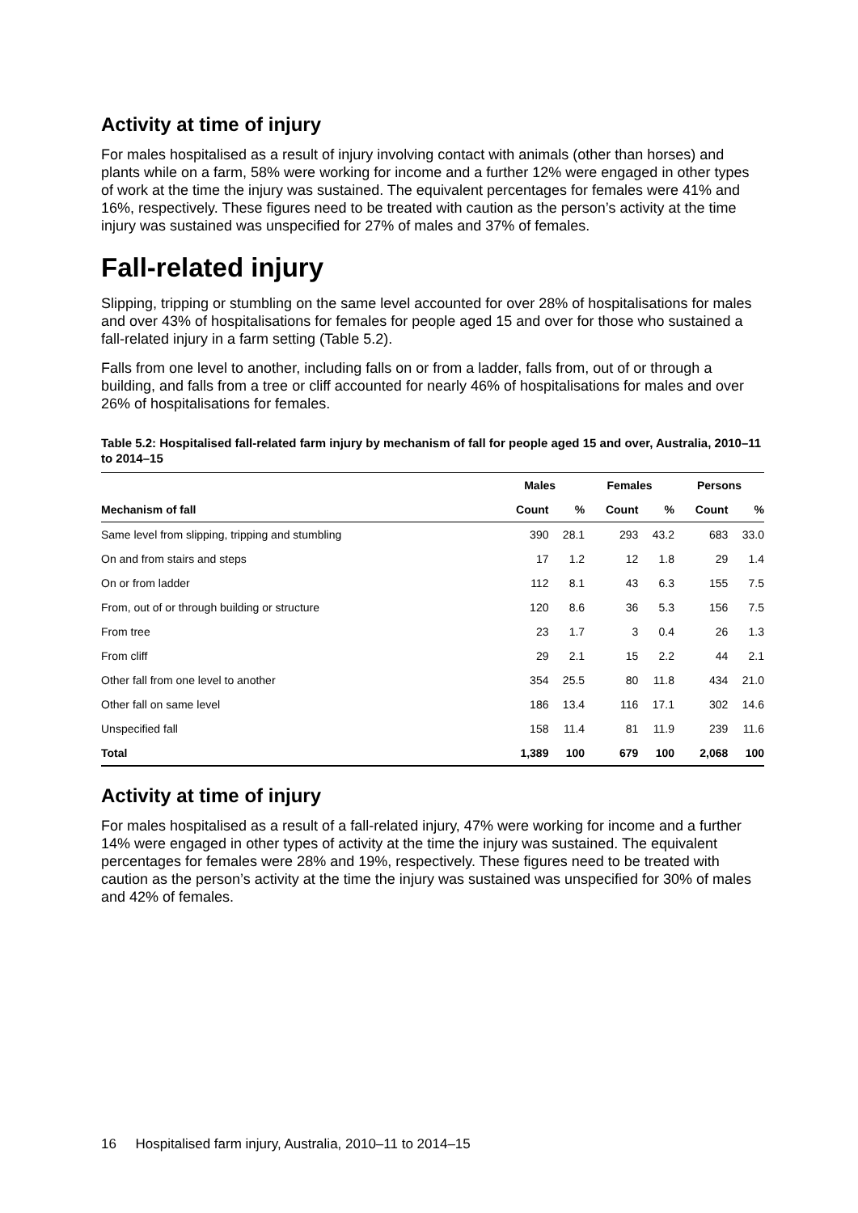Activity at time of injury
For males hospitalised as a result of injury involving contact with animals (other than horses) and plants while on a farm, 58% were working for income and a further 12% were engaged in other types of work at the time the injury was sustained. The equivalent percentages for females were 41% and 16%, respectively. These figures need to be treated with caution as the person’s activity at the time injury was sustained was unspecified for 27% of males and 37% of females.
Fall-related injury
Slipping, tripping or stumbling on the same level accounted for over 28% of hospitalisations for males and over 43% of hospitalisations for females for people aged 15 and over for those who sustained a fall-related injury in a farm setting (Table 5.2).
Falls from one level to another, including falls on or from a ladder, falls from, out of or through a building, and falls from a tree or cliff accounted for nearly 46% of hospitalisations for males and over 26% of hospitalisations for females.
Table 5.2: Hospitalised fall-related farm injury by mechanism of fall for people aged 15 and over, Australia, 2010–11 to 2014–15
| | Males | | Females | | Persons | |
| --- | --- | --- | --- | --- | --- | --- |
| Mechanism of fall | Count | % | Count | % | Count | % |
| Same level from slipping, tripping and stumbling | 390 | 28.1 | 293 | 43.2 | 683 | 33.0 |
| On and from stairs and steps | 17 | 1.2 | 12 | 1.8 | 29 | 1.4 |
| On or from ladder | 112 | 8.1 | 43 | 6.3 | 155 | 7.5 |
| From, out of or through building or structure | 120 | 8.6 | 36 | 5.3 | 156 | 7.5 |
| From tree | 23 | 1.7 | 3 | 0.4 | 26 | 1.3 |
| From cliff | 29 | 2.1 | 15 | 2.2 | 44 | 2.1 |
| Other fall from one level to another | 354 | 25.5 | 80 | 11.8 | 434 | 21.0 |
| Other fall on same level | 186 | 13.4 | 116 | 17.1 | 302 | 14.6 |
| Unspecified fall | 158 | 11.4 | 81 | 11.9 | 239 | 11.6 |
| Total | 1,389 | 100 | 679 | 100 | 2,068 | 100 |
Activity at time of injury
For males hospitalised as a result of a fall-related injury, 47% were working for income and a further 14% were engaged in other types of activity at the time the injury was sustained. The equivalent percentages for females were 28% and 19%, respectively. These figures need to be treated with caution as the person’s activity at the time the injury was sustained was unspecified for 30% of males and 42% of females.
16 Hospitalised farm injury, Australia, 2010–11 to 2014–15